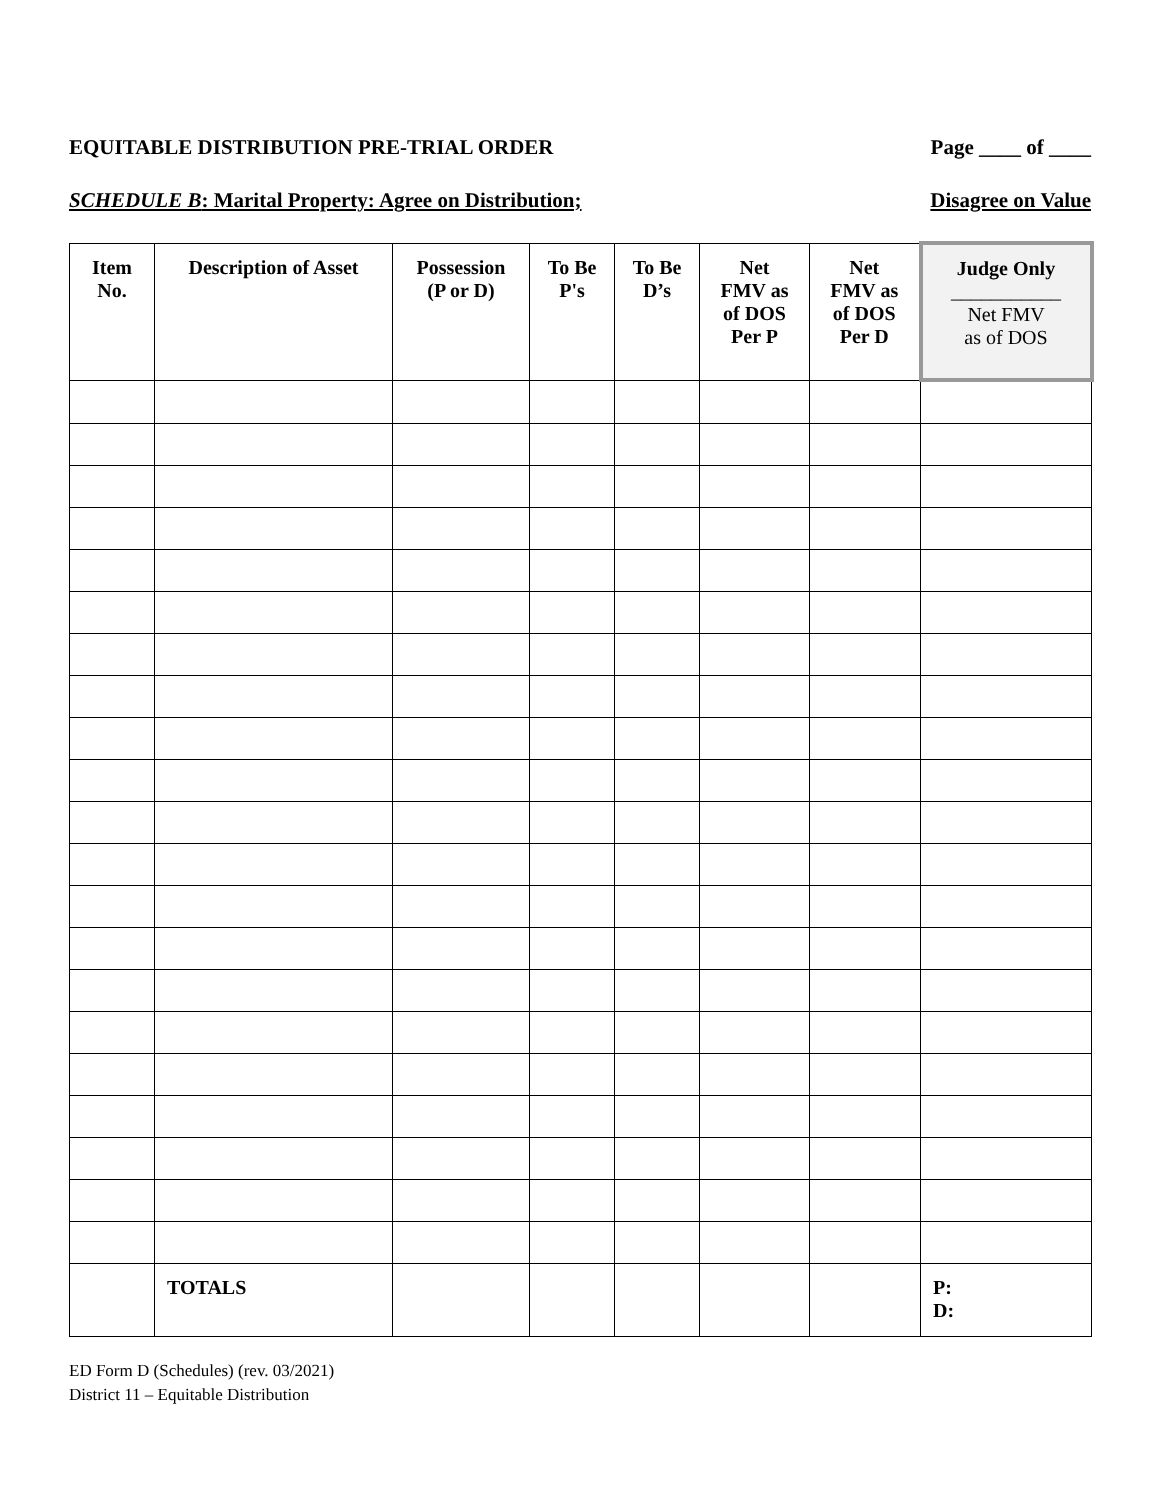EQUITABLE DISTRIBUTION PRE-TRIAL ORDER Page ____ of ____
SCHEDULE B: Marital Property: Agree on Distribution; Disagree on Value
| Item No. | Description of Asset | Possession (P or D) | To Be P's | To Be D’s | Net FMV as of DOS Per P | Net FMV as of DOS Per D | Judge Only ___________ Net FMV as of DOS |
| --- | --- | --- | --- | --- | --- | --- | --- |
| | TOTALS | | | | | | P: D: |
ED Form D (Schedules) (rev. 03/2021)
District 11 – Equitable Distribution